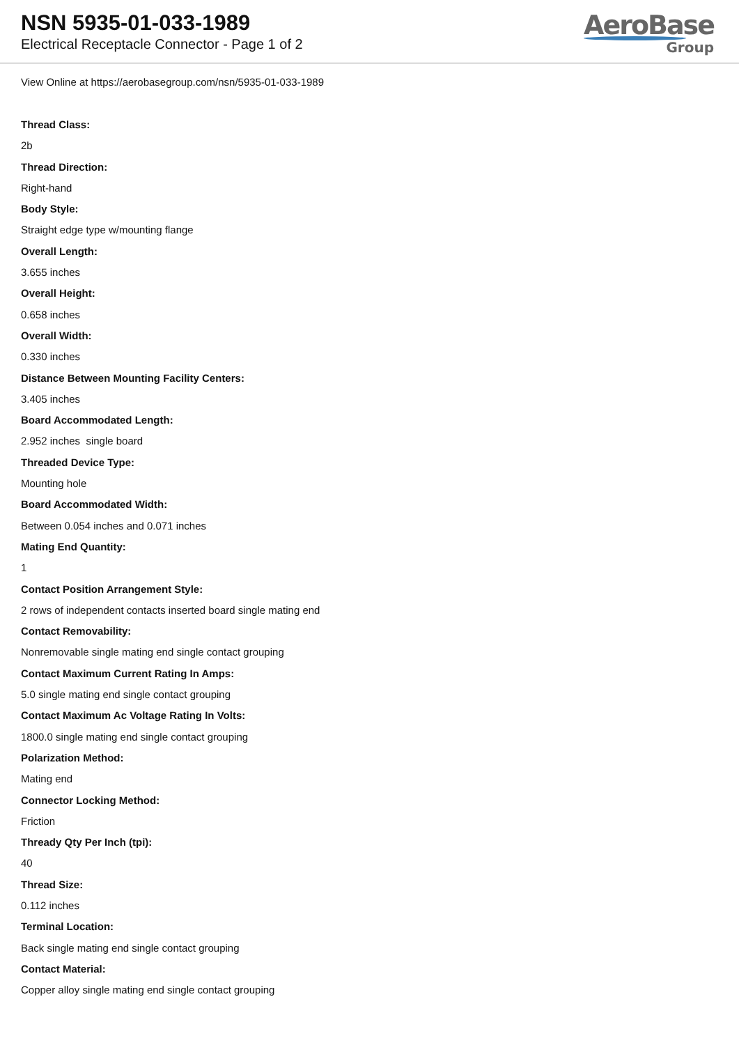NSN 5935-01-033-1989
Electrical Receptacle Connector - Page 1 of 2
AeroBase
Group
View Online at https://aerobasegroup.com/nsn/5935-01-033-1989
Thread Class:
2b
Thread Direction:
Right-hand
Body Style:
Straight edge type w/mounting flange
Overall Length:
3.655 inches
Overall Height:
0.658 inches
Overall Width:
0.330 inches
Distance Between Mounting Facility Centers:
3.405 inches
Board Accommodated Length:
2.952 inches single board
Threaded Device Type:
Mounting hole
Board Accommodated Width:
Between 0.054 inches and 0.071 inches
Mating End Quantity:
1
Contact Position Arrangement Style:
2 rows of independent contacts inserted board single mating end
Contact Removability:
Nonremovable single mating end single contact grouping
Contact Maximum Current Rating In Amps:
5.0 single mating end single contact grouping
Contact Maximum Ac Voltage Rating In Volts:
1800.0 single mating end single contact grouping
Polarization Method:
Mating end
Connector Locking Method:
Friction
Thready Qty Per Inch (tpi):
40
Thread Size:
0.112 inches
Terminal Location:
Back single mating end single contact grouping
Contact Material:
Copper alloy single mating end single contact grouping